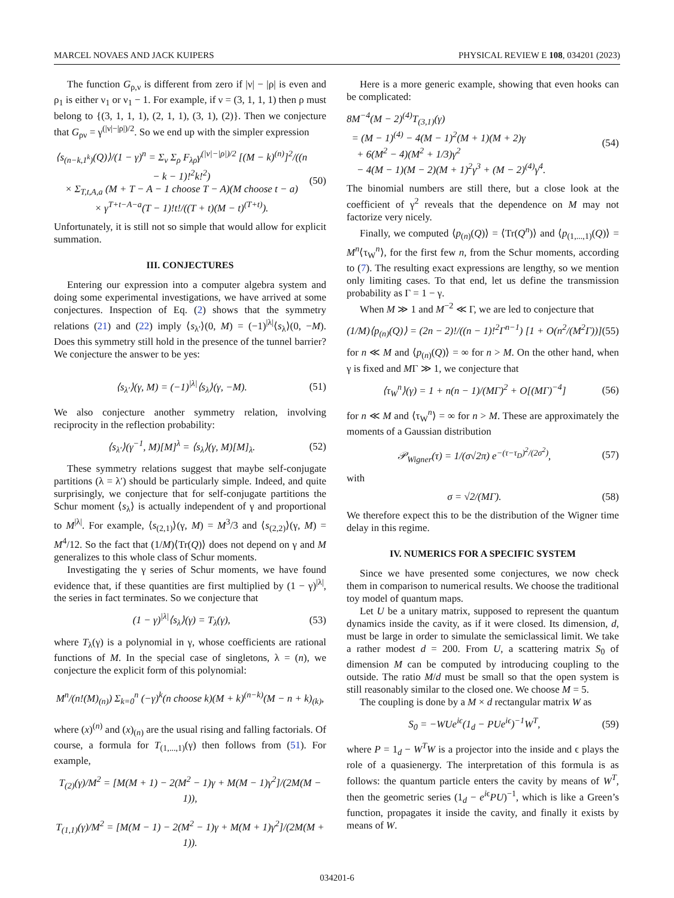MARCEL NOVAES AND JACK KUIPERS PHYSICAL REVIEW E 108, 034201 (2023)
The function G<sub>ρ,ν</sub> is different from zero if |ν| − |ρ| is even and ρ<sub>1</sub> is either ν<sub>1</sub> or ν<sub>1</sub> − 1. For example, if ν = (3, 1, 1, 1) then ρ must belong to {(3, 1, 1, 1), (2, 1, 1), (3, 1), (2)}. Then we conjecture that G<sub>ρν</sub> = γ<sup>(|ν|−|ρ|)/2</sup>. So we end up with the simpler expression
⟨s<sub>(n−k,1<sup>k</sup>)</sub>(Q)⟩/(1 − γ)<sup>n</sup> = Σ<sub>ν</sub> Σ<sub>ρ</sub> F<sub>λρ</sub>γ<sup>(|ν|−|ρ|)/2</sup> [(M − k)<sup>(n)</sup>]<sup>2</sup>/((n − k − 1)!<sup>2</sup>k!<sup>2</sup>)
× Σ<sub>T,t,A,a</sub> (M + T − A − 1 choose T − A)(M choose t − a)
× γ<sup>T+t−A−a</sup>(T − 1)!t!/((T + t)(M − t)<sup>(T+t)</sup>). (50)
Unfortunately, it is still not so simple that would allow for explicit summation.
III. CONJECTURES
Entering our expression into a computer algebra system and doing some experimental investigations, we have arrived at some conjectures. Inspection of Eq. (2) shows that the symmetry relations (21) and (22) imply ⟨s<sub>λ′</sub>⟩(0, M) = (−1)<sup>|λ|</sup>⟨s<sub>λ</sub>⟩(0, −M). Does this symmetry still hold in the presence of the tunnel barrier? We conjecture the answer to be yes:
⟨s<sub>λ′</sub>⟩(γ, M) = (−1)<sup>|λ|</sup>⟨s<sub>λ</sub>⟩(γ, −M). (51)
We also conjecture another symmetry relation, involving reciprocity in the reflection probability:
⟨s<sub>λ′</sub>⟩(γ<sup>−1</sup>, M)[M]<sup>λ</sup> = ⟨s<sub>λ</sub>⟩(γ, M)[M]<sub>λ</sub>. (52)
These symmetry relations suggest that maybe self-conjugate partitions (λ = λ′) should be particularly simple. Indeed, and quite surprisingly, we conjecture that for self-conjugate partitions the Schur moment ⟨s<sub>λ</sub>⟩ is actually independent of γ and proportional to M<sup>|λ|</sup>. For example, ⟨s<sub>(2,1)</sub>⟩(γ, M) = M<sup>3</sup>/3 and ⟨s<sub>(2,2)</sub>⟩(γ, M) = M<sup>4</sup>/12. So the fact that (1/M)⟨Tr(Q)⟩ does not depend on γ and M generalizes to this whole class of Schur moments.
Investigating the γ series of Schur moments, we have found evidence that, if these quantities are first multiplied by (1 − γ)<sup>|λ|</sup>, the series in fact terminates. So we conjecture that
(1 − γ)<sup>|λ|</sup>⟨s<sub>λ</sub>⟩(γ) = T<sub>λ</sub>(γ), (53)
where T<sub>λ</sub>(γ) is a polynomial in γ, whose coefficients are rational functions of M. In the special case of singletons, λ = (n), we conjecture the explicit form of this polynomial:
M<sup>n</sup>/(n!(M)<sub>(n)</sub>) Σ<sub>k=0</sub><sup>n</sup> (−γ)<sup>k</sup>(n choose k)(M + k)<sup>(n−k)</sup>(M − n + k)<sub>(k)</sub>,
where (x)<sup>(n)</sup> and (x)<sub>(n)</sub> are the usual rising and falling factorials. Of course, a formula for T<sub>(1,...,1)</sub>(γ) then follows from (51). For example,
T<sub>(2)</sub>(γ)/M<sup>2</sup> = [M(M + 1) − 2(M<sup>2</sup> − 1)γ + M(M − 1)γ<sup>2</sup>]/(2M(M − 1)),
T<sub>(1,1)</sub>(γ)/M<sup>2</sup> = [M(M − 1) − 2(M<sup>2</sup> − 1)γ + M(M + 1)γ<sup>2</sup>]/(2M(M + 1)).
Here is a more generic example, showing that even hooks can be complicated:
8M<sup>−4</sup>(M − 2)<sup>(4)</sup>T<sub>(3,1)</sub>(γ)
= (M − 1)<sup>(4)</sup> − 4(M − 1)<sup>2</sup>(M + 1)(M + 2)γ
+ 6(M<sup>2</sup> − 4)(M<sup>2</sup> + 1/3)γ<sup>2</sup>
− 4(M − 1)(M − 2)(M + 1)<sup>2</sup>γ<sup>3</sup> + (M − 2)<sup>(4)</sup>γ<sup>4</sup>. (54)
The binomial numbers are still there, but a close look at the coefficient of γ<sup>2</sup> reveals that the dependence on M may not factorize very nicely.
Finally, we computed ⟨p<sub>(n)</sub>(Q)⟩ = ⟨Tr(Q<sup>n</sup>)⟩ and ⟨p<sub>(1,...,1)</sub>(Q)⟩ = M<sup>n</sup>⟨τ<sub>W</sub><sup>n</sup>⟩, for the first few n, from the Schur moments, according to (7). The resulting exact expressions are lengthy, so we mention only limiting cases. To that end, let us define the transmission probability as Γ = 1 − γ.
When M ≫ 1 and M<sup>−2</sup> ≪ Γ, we are led to conjecture that
(1/M)⟨p<sub>(n)</sub>(Q)⟩ = (2n − 2)!/((n − 1)!<sup>2</sup>Γ<sup>n−1</sup>) [1 + O(n<sup>2</sup>/(M<sup>2</sup>Γ))] (55)
for n ≪ M and ⟨p<sub>(n)</sub>(Q)⟩ = ∞ for n > M. On the other hand, when γ is fixed and MΓ ≫ 1, we conjecture that
⟨τ<sub>W</sub><sup>n</sup>⟩(γ) = 1 + n(n − 1)/(MΓ)<sup>2</sup> + O[(MΓ)<sup>−4</sup>] (56)
for n ≪ M and ⟨τ<sub>W</sub><sup>n</sup>⟩ = ∞ for n > M. These are approximately the moments of a Gaussian distribution
𝒫<sub>Wigner</sub>(τ) = 1/(σ√2π) e<sup>−(τ−τ<sub>D</sub>)<sup>2</sup>/(2σ<sup>2</sup>)</sup>, (57)
with
σ = √2/(MΓ). (58)
We therefore expect this to be the distribution of the Wigner time delay in this regime.
IV. NUMERICS FOR A SPECIFIC SYSTEM
Since we have presented some conjectures, we now check them in comparison to numerical results. We choose the traditional toy model of quantum maps.
Let U be a unitary matrix, supposed to represent the quantum dynamics inside the cavity, as if it were closed. Its dimension, d, must be large in order to simulate the semiclassical limit. We take a rather modest d = 200. From U, a scattering matrix S<sub>0</sub> of dimension M can be computed by introducing coupling to the outside. The ratio M/d must be small so that the open system is still reasonably similar to the closed one. We choose M = 5.
The coupling is done by a M × d rectangular matrix W as
S<sub>0</sub> = −WUe<sup>iϵ</sup>(1<sub>d</sub> − PUe<sup>iϵ</sup>)<sup>−1</sup>W<sup>T</sup>, (59)
where P = 1<sub>d</sub> − W<sup>T</sup>W is a projector into the inside and ϵ plays the role of a quasienergy. The interpretation of this formula is as follows: the quantum particle enters the cavity by means of W<sup>T</sup>, then the geometric series (1<sub>d</sub> − e<sup>iϵ</sup>PU)<sup>−1</sup>, which is like a Green’s function, propagates it inside the cavity, and finally it exists by means of W.
034201-6